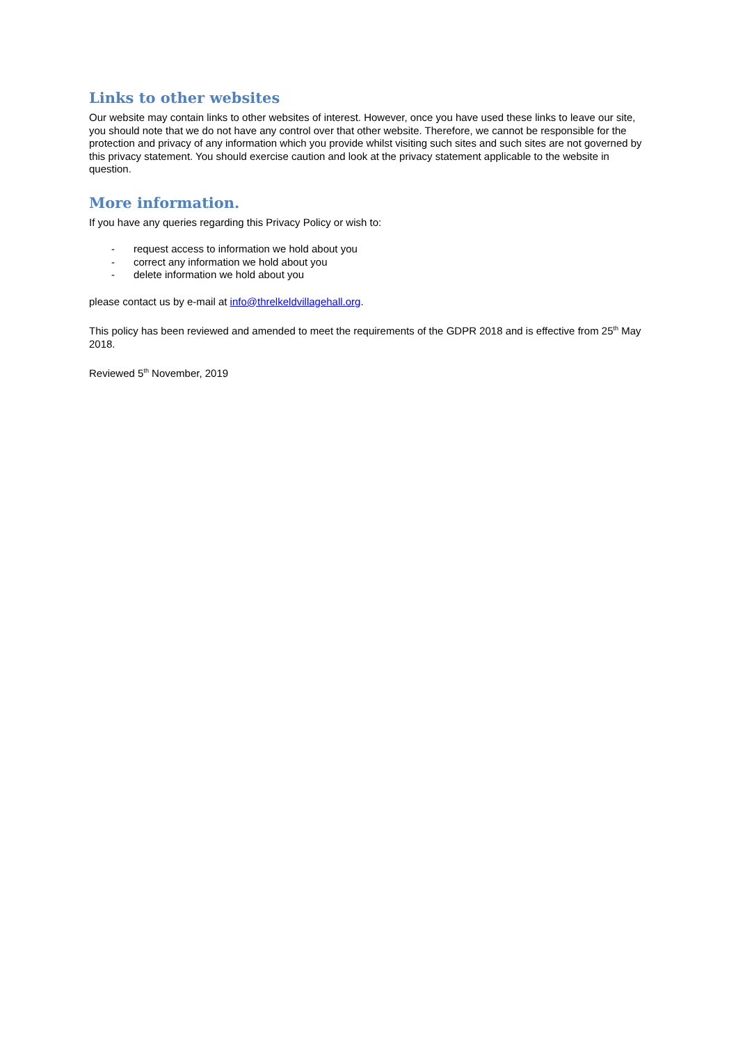Links to other websites
Our website may contain links to other websites of interest. However, once you have used these links to leave our site, you should note that we do not have any control over that other website. Therefore, we cannot be responsible for the protection and privacy of any information which you provide whilst visiting such sites and such sites are not governed by this privacy statement. You should exercise caution and look at the privacy statement applicable to the website in question.
More information.
If you have any queries regarding this Privacy Policy or wish to:
- request access to information we hold about you
- correct any information we hold about you
- delete information we hold about you
please contact us by e-mail at info@threlkeldvillagehall.org.
This policy has been reviewed and amended to meet the requirements of the GDPR 2018 and is effective from 25<sup>th</sup> May 2018.
Reviewed 5<sup>th</sup> November, 2019